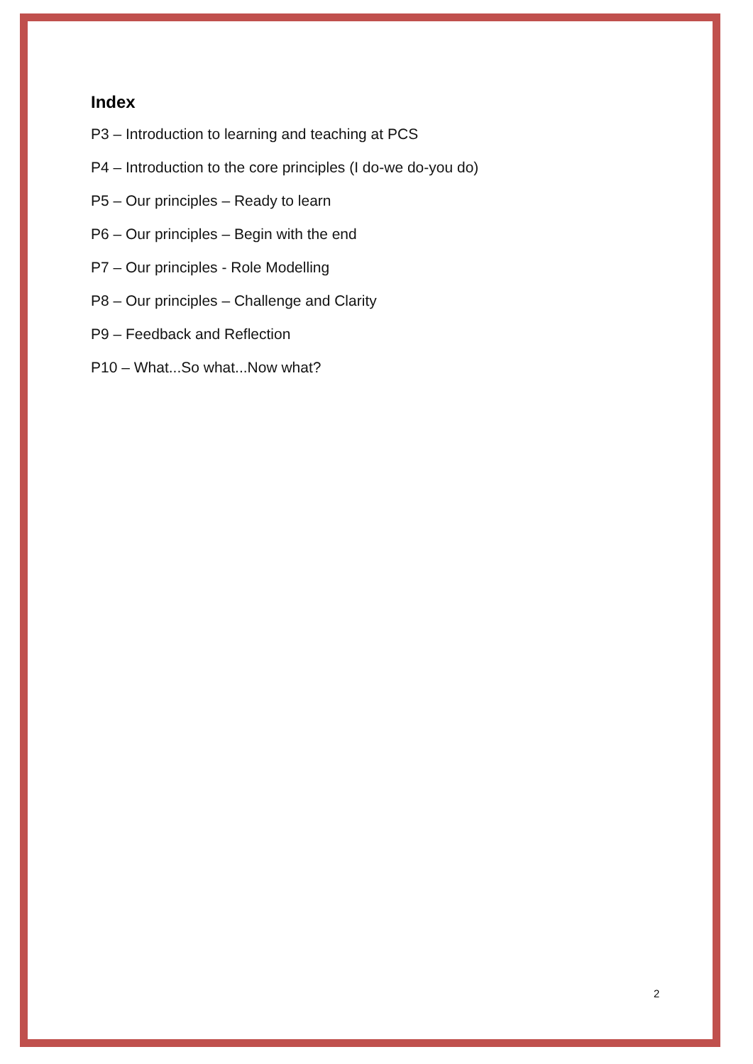Index
P3 – Introduction to learning and teaching at PCS
P4 – Introduction to the core principles (I do-we do-you do)
P5 – Our principles – Ready to learn
P6 – Our principles – Begin with the end
P7 – Our principles - Role Modelling
P8 – Our principles – Challenge and Clarity
P9 – Feedback and Reflection
P10 – What...So what...Now what?
2